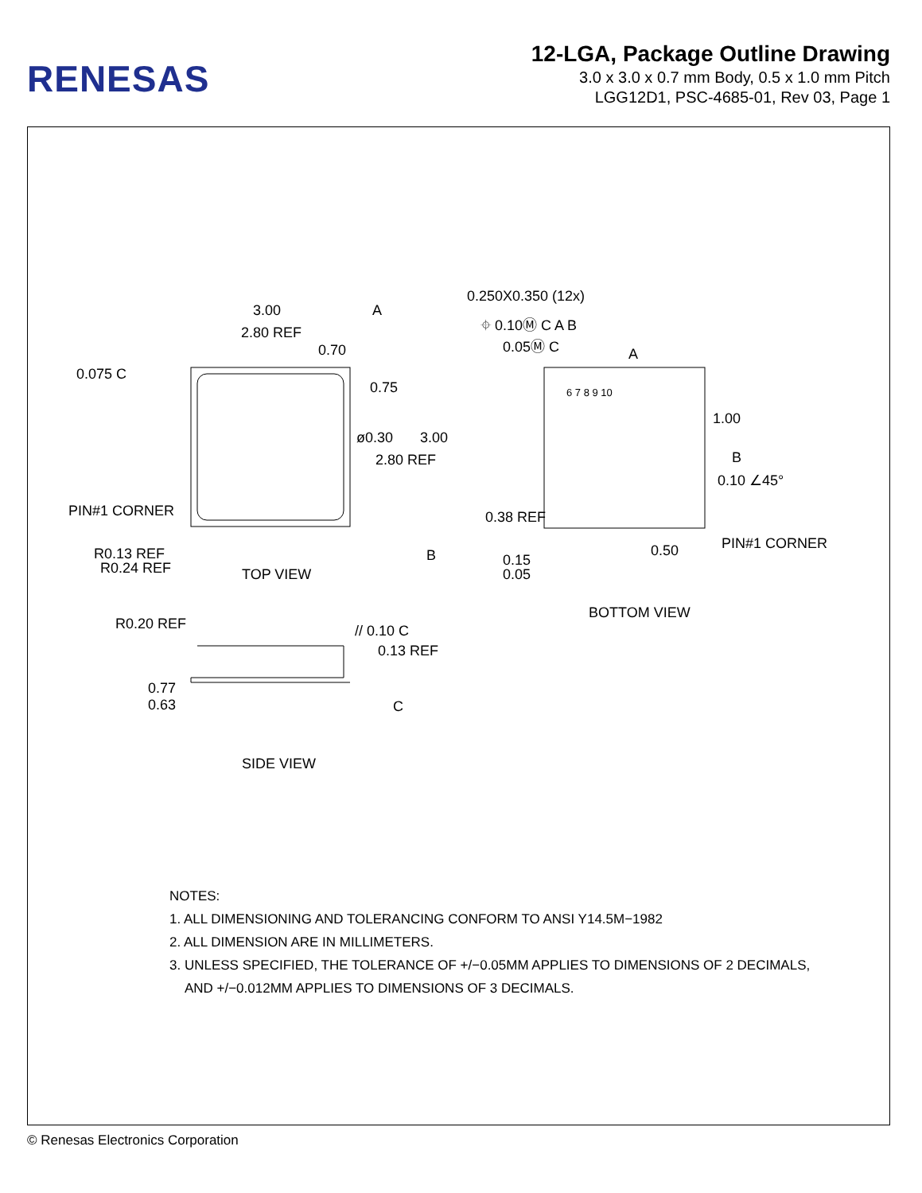RENESAS
12-LGA, Package Outline Drawing
3.0 x 3.0 x 0.7 mm Body, 0.5 x 1.0 mm Pitch
LGG12D1, PSC-4685-01, Rev 03, Page 1
3.00 A
2.80 REF
0.70
0.075 C
0.75
ø0.30 3.00
2.80 REF
PIN#1 CORNER
R0.13 REF
R0.24 REF TOP VIEW
B
0.250X0.350 (12x)
⌖ 0.10Ⓜ C A B
0.05Ⓜ C
A
6 7 8 9 10
1.00
B
0.10 ∠45°
0.38 REF
PIN#1 CORNER
0.50
0.15
0.05
BOTTOM VIEW
R0.20 REF // 0.10 C
0.13 REF
0.77
0.63 C
SIDE VIEW
NOTES:
1. ALL DIMENSIONING AND TOLERANCING CONFORM TO ANSI Y14.5M−1982
2. ALL DIMENSION ARE IN MILLIMETERS.
3. UNLESS SPECIFIED, THE TOLERANCE OF +/−0.05MM APPLIES TO DIMENSIONS OF 2 DECIMALS,
AND +/−0.012MM APPLIES TO DIMENSIONS OF 3 DECIMALS.
© Renesas Electronics Corporation